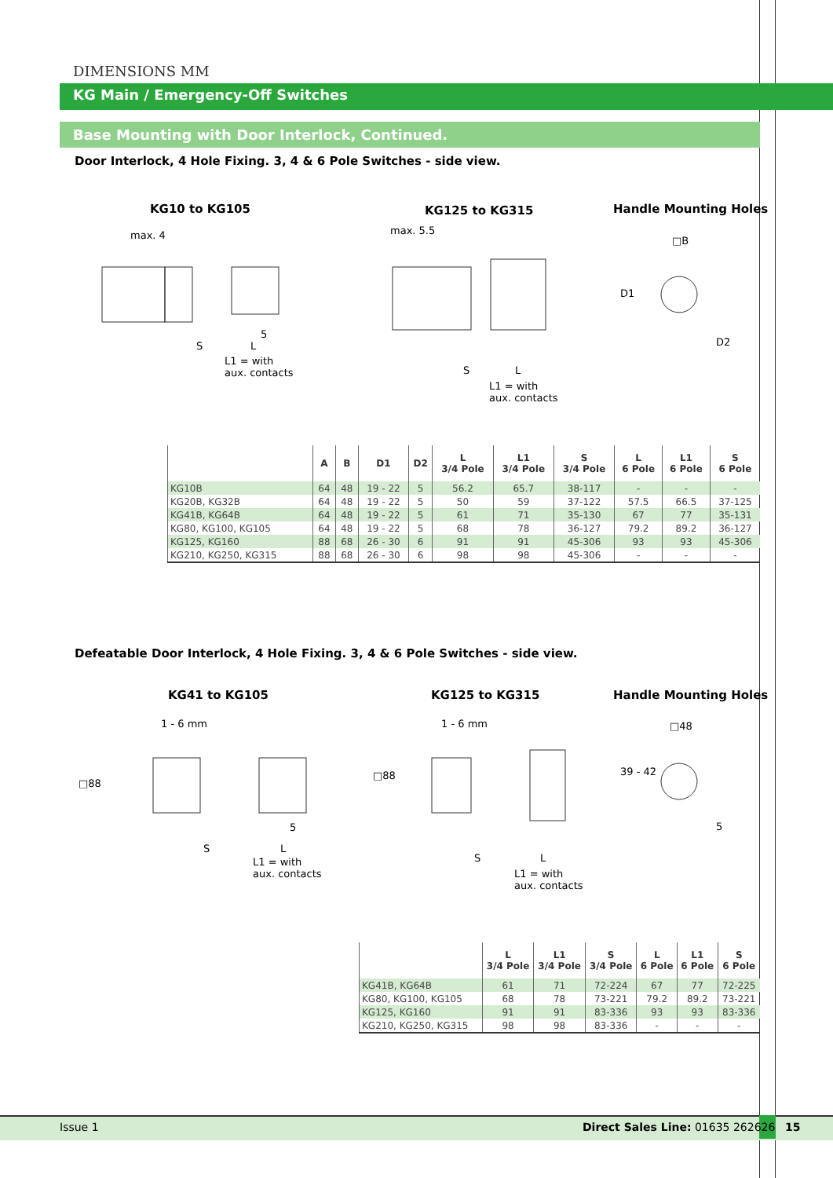DIMENSIONS MM
KG Main / Emergency-Off Switches
Base Mounting with Door Interlock, Continued.
Door Interlock, 4 Hole Fixing. 3, 4 & 6 Pole Switches - side view.
KG10 to KG105 KG125 to KG315 Handle Mounting Holes
max. 4
S L
5
L1 = with
aux. contacts
max. 5.5
S L
L1 = with
aux. contacts
□B
D1
D2
| | A | B | D1 | D2 | L 3/4 Pole | L1 3/4 Pole | S 3/4 Pole | L 6 Pole | L1 6 Pole | S 6 Pole |
| --- | --- | --- | --- | --- | --- | --- | --- | --- | --- | --- |
| KG10B | 64 | 48 | 19 - 22 | 5 | 56.2 | 65.7 | 38-117 | - | - | - |
| KG20B, KG32B | 64 | 48 | 19 - 22 | 5 | 50 | 59 | 37-122 | 57.5 | 66.5 | 37-125 |
| KG41B, KG64B | 64 | 48 | 19 - 22 | 5 | 61 | 71 | 35-130 | 67 | 77 | 35-131 |
| KG80, KG100, KG105 | 64 | 48 | 19 - 22 | 5 | 68 | 78 | 36-127 | 79.2 | 89.2 | 36-127 |
| KG125, KG160 | 88 | 68 | 26 - 30 | 6 | 91 | 91 | 45-306 | 93 | 93 | 45-306 |
| KG210, KG250, KG315 | 88 | 68 | 26 - 30 | 6 | 98 | 98 | 45-306 | - | - | - |
Defeatable Door Interlock, 4 Hole Fixing. 3, 4 & 6 Pole Switches - side view.
KG41 to KG105 KG125 to KG315 Handle Mounting Holes
1 - 6 mm
□88
S L
5
L1 = with
aux. contacts
1 - 6 mm
□88
S L
L1 = with
aux. contacts
□48
39 - 42
5
| | L 3/4 Pole | L1 3/4 Pole | S 3/4 Pole | L 6 Pole | L1 6 Pole | S 6 Pole |
| --- | --- | --- | --- | --- | --- | --- |
| KG41B, KG64B | 61 | 71 | 72-224 | 67 | 77 | 72-225 |
| KG80, KG100, KG105 | 68 | 78 | 73-221 | 79.2 | 89.2 | 73-221 |
| KG125, KG160 | 91 | 91 | 83-336 | 93 | 93 | 83-336 |
| KG210, KG250, KG315 | 98 | 98 | 83-336 | - | - | - |
Issue 1
Direct Sales Line: 01635 262626
15